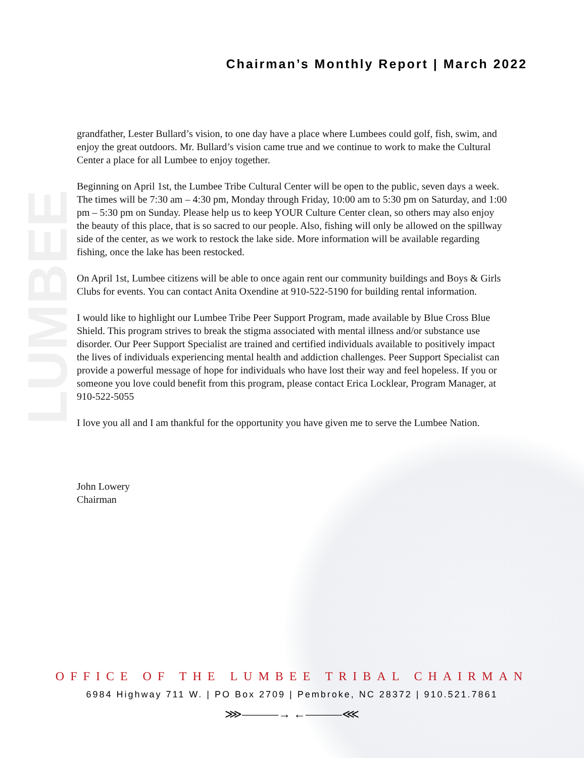LUMBEE
Chairman’s Monthly Report | March 2022
grandfather, Lester Bullard’s vision, to one day have a place where Lumbees could golf, fish, swim, and enjoy the great outdoors. Mr. Bullard’s vision came true and we continue to work to make the Cultural Center a place for all Lumbee to enjoy together.
Beginning on April 1st, the Lumbee Tribe Cultural Center will be open to the public, seven days a week. The times will be 7:30 am – 4:30 pm, Monday through Friday, 10:00 am to 5:30 pm on Saturday, and 1:00 pm – 5:30 pm on Sunday. Please help us to keep YOUR Culture Center clean, so others may also enjoy the beauty of this place, that is so sacred to our people. Also, fishing will only be allowed on the spillway side of the center, as we work to restock the lake side. More information will be available regarding fishing, once the lake has been restocked.
On April 1st, Lumbee citizens will be able to once again rent our community buildings and Boys & Girls Clubs for events. You can contact Anita Oxendine at 910-522-5190 for building rental information.
I would like to highlight our Lumbee Tribe Peer Support Program, made available by Blue Cross Blue Shield. This program strives to break the stigma associated with mental illness and/or substance use disorder. Our Peer Support Specialist are trained and certified individuals available to positively impact the lives of individuals experiencing mental health and addiction challenges. Peer Support Specialist can provide a powerful message of hope for individuals who have lost their way and feel hopeless. If you or someone you love could benefit from this program, please contact Erica Locklear, Program Manager, at 910-522-5055
I love you all and I am thankful for the opportunity you have given me to serve the Lumbee Nation.
John Lowery
Chairman
OFFICE OF THE LUMBEE TRIBAL CHAIRMAN
6984 Highway 711 W. | PO Box 2709 | Pembroke, NC 28372 | 910.521.7861
⋙———→ ←———⋘